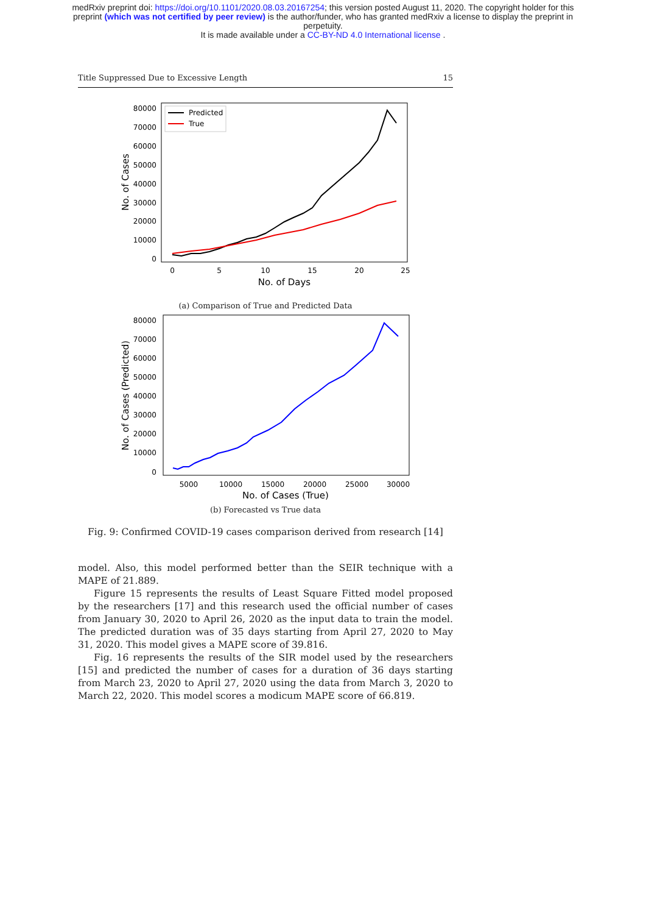medRxiv preprint doi: https://doi.org/10.1101/2020.08.03.20167254; this version posted August 11, 2020. The copyright holder for this
preprint (which was not certified by peer review) is the author/funder, who has granted medRxiv a license to display the preprint in
perpetuity.
It is made available under a CC-BY-ND 4.0 International license .
Title Suppressed Due to Excessive Length 15
80000
70000
60000
50000
40000
30000
20000
10000
0
0
5
10
15
20
25
No. of Days
No. of Cases
Predicted
True
(a) Comparison of True and Predicted Data
80000
70000
60000
50000
40000
30000
20000
10000
0
5000
10000
15000
20000
25000
30000
No. of Cases (True)
No. of Cases (Predicted)
(b) Forecasted vs True data
Fig. 9: Confirmed COVID-19 cases comparison derived from research [14]
model. Also, this model performed better than the SEIR technique with a MAPE of 21.889.
Figure 15 represents the results of Least Square Fitted model proposed by the researchers [17] and this research used the official number of cases from January 30, 2020 to April 26, 2020 as the input data to train the model. The predicted duration was of 35 days starting from April 27, 2020 to May 31, 2020. This model gives a MAPE score of 39.816.
Fig. 16 represents the results of the SIR model used by the researchers [15] and predicted the number of cases for a duration of 36 days starting from March 23, 2020 to April 27, 2020 using the data from March 3, 2020 to March 22, 2020. This model scores a modicum MAPE score of 66.819.